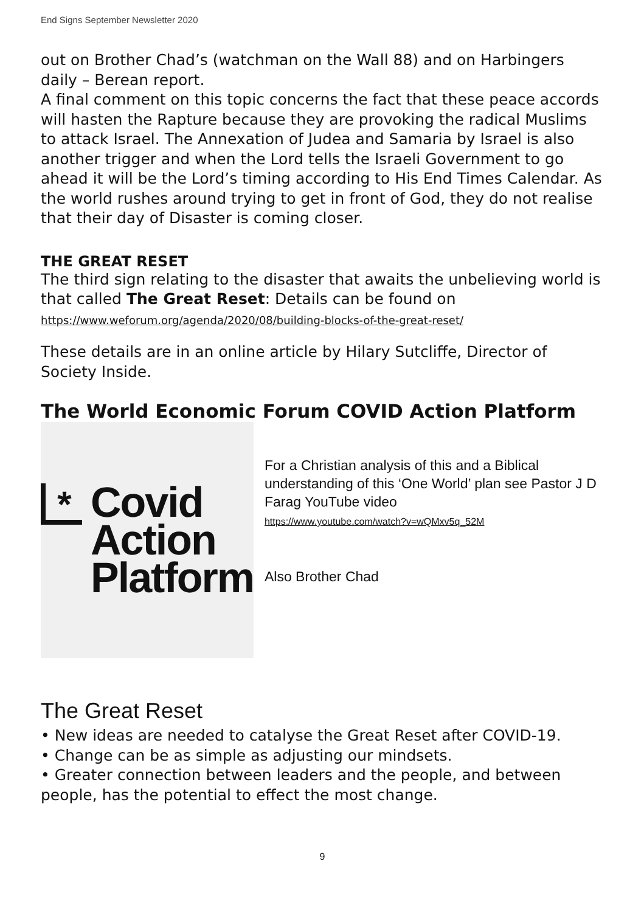End Signs September Newsletter 2020
out on Brother Chad’s (watchman on the Wall 88) and on Harbingers daily – Berean report.
A final comment on this topic concerns the fact that these peace accords will hasten the Rapture because they are provoking the radical Muslims to attack Israel. The Annexation of Judea and Samaria by Israel is also another trigger and when the Lord tells the Israeli Government to go ahead it will be the Lord’s timing according to His End Times Calendar. As the world rushes around trying to get in front of God, they do not realise that their day of Disaster is coming closer.
THE GREAT RESET
The third sign relating to the disaster that awaits the unbelieving world is that called The Great Reset: Details can be found on
https://www.weforum.org/agenda/2020/08/building-blocks-of-the-great-reset/
These details are in an online article by Hilary Sutcliffe, Director of Society Inside.
The World Economic Forum COVID Action Platform
*
Covid
Action
Platform
For a Christian analysis of this and a Biblical understanding of this ‘One World’ plan see Pastor J D Farag YouTube video
https://www.youtube.com/watch?v=wQMxv5q_52M
Also Brother Chad
The Great Reset
• New ideas are needed to catalyse the Great Reset after COVID-19.
• Change can be as simple as adjusting our mindsets.
• Greater connection between leaders and the people, and between people, has the potential to effect the most change.
9